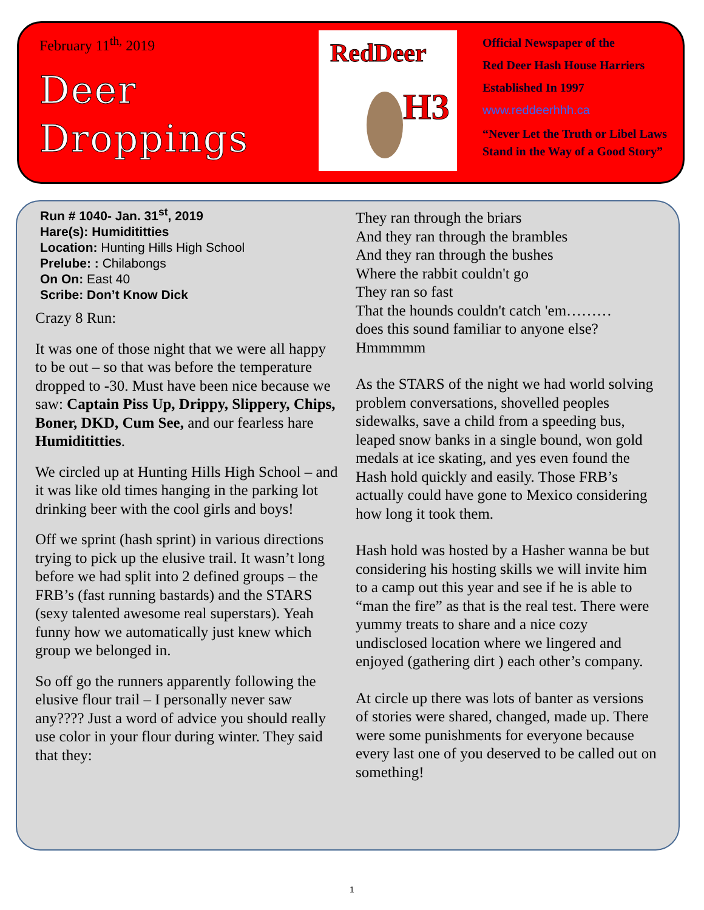February 11<sup>th,</sup> 2019
Deer
Droppings
RedDeer
H3
Official Newspaper of the
Red Deer Hash House Harriers
Established In 1997
www.reddeerhhh.ca
“Never Let the Truth or Libel Laws
Stand in the Way of a Good Story”
Run # 1040- Jan. 31<sup>st</sup>, 2019
Hare(s): Humidititties
Location: Hunting Hills High School
Prelube: : Chilabongs
On On: East 40
Scribe: Don’t Know Dick
Crazy 8 Run:
It was one of those night that we were all happy to be out – so that was before the temperature dropped to -30. Must have been nice because we saw: Captain Piss Up, Drippy, Slippery, Chips, Boner, DKD, Cum See, and our fearless hare Humidititties.
We circled up at Hunting Hills High School – and it was like old times hanging in the parking lot drinking beer with the cool girls and boys!
Off we sprint (hash sprint) in various directions trying to pick up the elusive trail. It wasn’t long before we had split into 2 defined groups – the FRB’s (fast running bastards) and the STARS (sexy talented awesome real superstars). Yeah funny how we automatically just knew which group we belonged in.
So off go the runners apparently following the elusive flour trail – I personally never saw any???? Just a word of advice you should really use color in your flour during winter. They said that they:
They ran through the briars
And they ran through the brambles
And they ran through the bushes
Where the rabbit couldn't go
They ran so fast
That the hounds couldn't catch 'em………
does this sound familiar to anyone else? Hmmmmm
As the STARS of the night we had world solving problem conversations, shovelled peoples sidewalks, save a child from a speeding bus, leaped snow banks in a single bound, won gold medals at ice skating, and yes even found the Hash hold quickly and easily. Those FRB’s actually could have gone to Mexico considering how long it took them.
Hash hold was hosted by a Hasher wanna be but considering his hosting skills we will invite him to a camp out this year and see if he is able to “man the fire” as that is the real test. There were yummy treats to share and a nice cozy undisclosed location where we lingered and enjoyed (gathering dirt ) each other’s company.
At circle up there was lots of banter as versions of stories were shared, changed, made up. There were some punishments for everyone because every last one of you deserved to be called out on something!
1